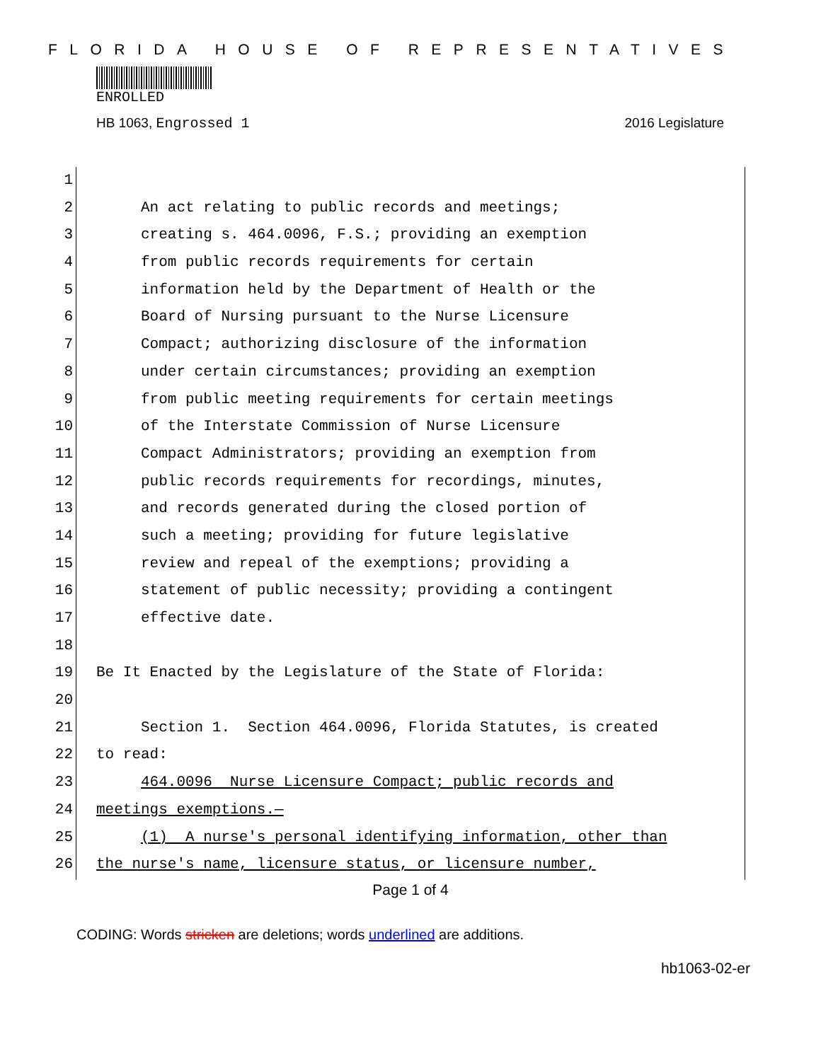FLORIDA HOUSE OF REPRESENTATIVES
ENROLLED
HB 1063, Engrossed 1 2016 Legislature
1
2 An act relating to public records and meetings;
3 creating s. 464.0096, F.S.; providing an exemption
4 from public records requirements for certain
5 information held by the Department of Health or the
6 Board of Nursing pursuant to the Nurse Licensure
7 Compact; authorizing disclosure of the information
8 under certain circumstances; providing an exemption
9 from public meeting requirements for certain meetings
10 of the Interstate Commission of Nurse Licensure
11 Compact Administrators; providing an exemption from
12 public records requirements for recordings, minutes,
13 and records generated during the closed portion of
14 such a meeting; providing for future legislative
15 review and repeal of the exemptions; providing a
16 statement of public necessity; providing a contingent
17 effective date.
18
19 Be It Enacted by the Legislature of the State of Florida:
20
21 Section 1. Section 464.0096, Florida Statutes, is created
22 to read:
23 464.0096 Nurse Licensure Compact; public records and
24 meetings exemptions.—
25 (1) A nurse's personal identifying information, other than
26 the nurse's name, licensure status, or licensure number,
Page 1 of 4
CODING: Words stricken are deletions; words underlined are additions.
hb1063-02-er